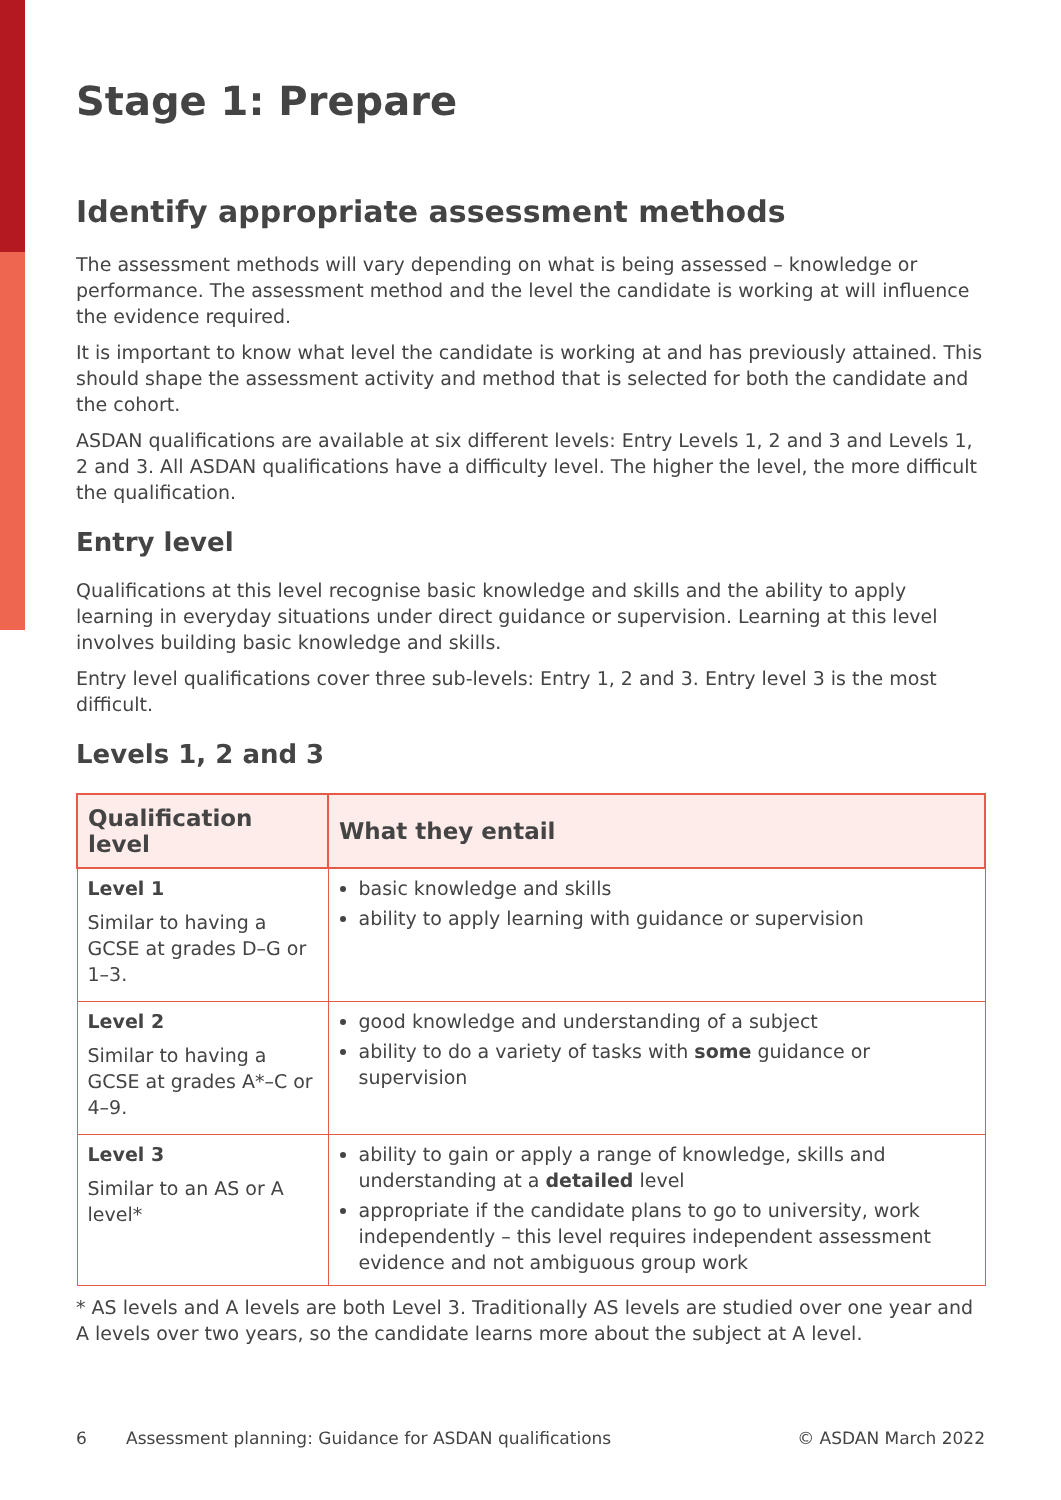Stage 1: Prepare
Identify appropriate assessment methods
The assessment methods will vary depending on what is being assessed – knowledge or performance. The assessment method and the level the candidate is working at will influence the evidence required.
It is important to know what level the candidate is working at and has previously attained. This should shape the assessment activity and method that is selected for both the candidate and the cohort.
ASDAN qualifications are available at six different levels: Entry Levels 1, 2 and 3 and Levels 1, 2 and 3. All ASDAN qualifications have a difficulty level. The higher the level, the more difficult the qualification.
Entry level
Qualifications at this level recognise basic knowledge and skills and the ability to apply learning in everyday situations under direct guidance or supervision. Learning at this level involves building basic knowledge and skills.
Entry level qualifications cover three sub-levels: Entry 1, 2 and 3. Entry level 3 is the most difficult.
Levels 1, 2 and 3
| Qualification level | What they entail |
| --- | --- |
| Level 1 Similar to having a GCSE at grades D–G or 1–3. | basic knowledge and skills ability to apply learning with guidance or supervision |
| Level 2 Similar to having a GCSE at grades A*–C or 4–9. | good knowledge and understanding of a subject ability to do a variety of tasks with some guidance or supervision |
| Level 3 Similar to an AS or A level* | ability to gain or apply a range of knowledge, skills and understanding at a detailed level appropriate if the candidate plans to go to university, work independently – this level requires independent assessment evidence and not ambiguous group work |
* AS levels and A levels are both Level 3. Traditionally AS levels are studied over one year and A levels over two years, so the candidate learns more about the subject at A level.
6 Assessment planning: Guidance for ASDAN qualifications © ASDAN March 2022